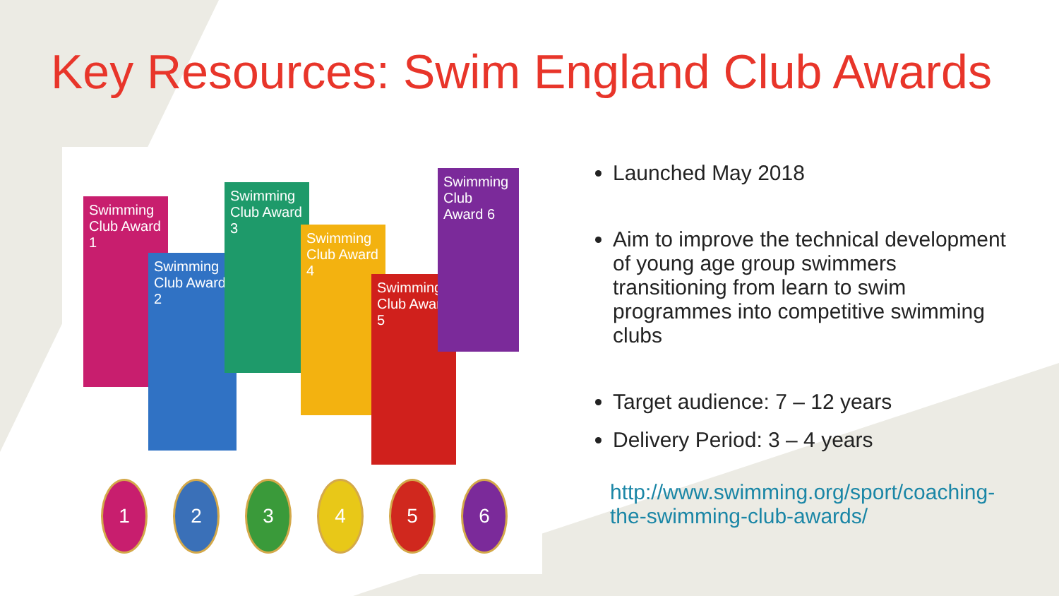Key Resources: Swim England Club Awards
Swimming Club Award 1
Swimming Club Award 2
Swimming Club Award 3
Swimming Club Award 4
Swimming Club Award 5
Swimming Club Award 6
1 2 3 4 5 6
Launched May 2018
Aim to improve the technical development of young age group swimmers transitioning from learn to swim programmes into competitive swimming clubs
Target audience: 7 – 12 years
Delivery Period: 3 – 4 years
http://www.swimming.org/sport/coaching-the-swimming-club-awards/